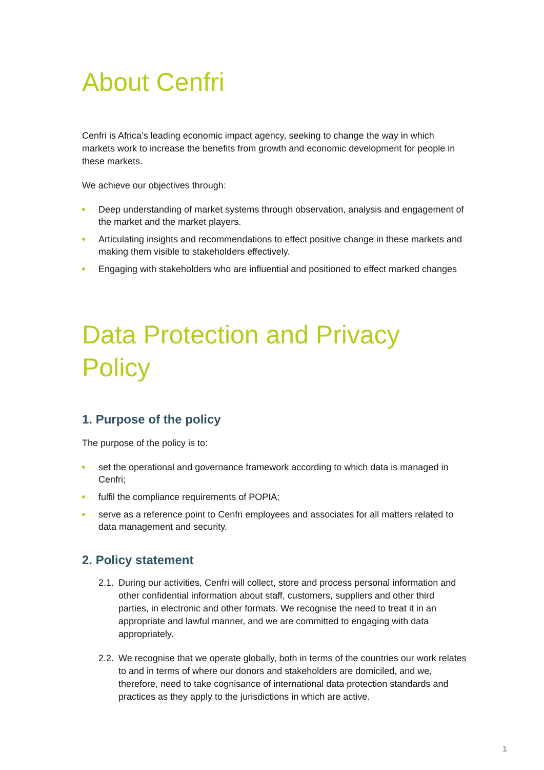About Cenfri
Cenfri is Africa’s leading economic impact agency, seeking to change the way in which markets work to increase the benefits from growth and economic development for people in these markets.
We achieve our objectives through:
Deep understanding of market systems through observation, analysis and engagement of the market and the market players.
Articulating insights and recommendations to effect positive change in these markets and making them visible to stakeholders effectively.
Engaging with stakeholders who are influential and positioned to effect marked changes
Data Protection and Privacy Policy
1. Purpose of the policy
The purpose of the policy is to:
set the operational and governance framework according to which data is managed in Cenfri;
fulfil the compliance requirements of POPIA;
serve as a reference point to Cenfri employees and associates for all matters related to data management and security.
2. Policy statement
2.1.
During our activities, Cenfri will collect, store and process personal information and other confidential information about staff, customers, suppliers and other third parties, in electronic and other formats. We recognise the need to treat it in an appropriate and lawful manner, and we are committed to engaging with data appropriately.
2.2.
We recognise that we operate globally, both in terms of the countries our work relates to and in terms of where our donors and stakeholders are domiciled, and we, therefore, need to take cognisance of international data protection standards and practices as they apply to the jurisdictions in which are active.
1